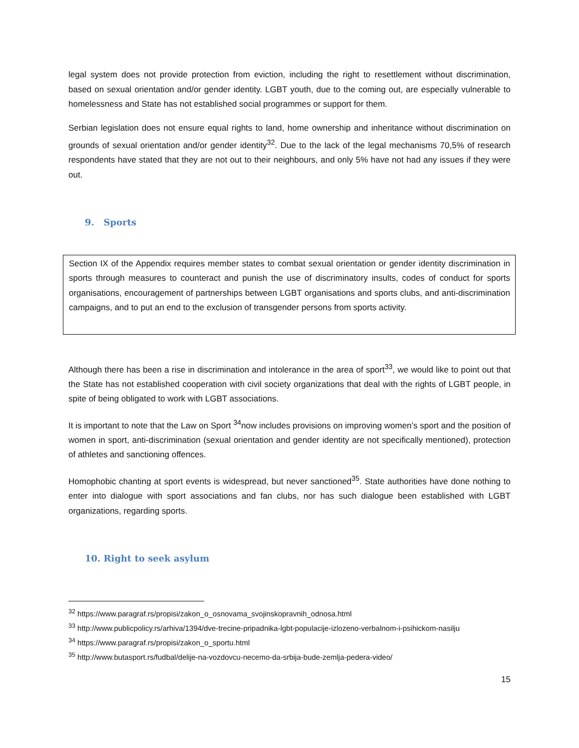legal system does not provide protection from eviction, including the right to resettlement without discrimination, based on sexual orientation and/or gender identity. LGBT youth, due to the coming out, are especially vulnerable to homelessness and State has not established social programmes or support for them.
Serbian legislation does not ensure equal rights to land, home ownership and inheritance without discrimination on grounds of sexual orientation and/or gender identity<sup>32</sup>. Due to the lack of the legal mechanisms 70,5% of research respondents have stated that they are not out to their neighbours, and only 5% have not had any issues if they were out.
9. Sports
Section IX of the Appendix requires member states to combat sexual orientation or gender identity discrimination in sports through measures to counteract and punish the use of discriminatory insults, codes of conduct for sports organisations, encouragement of partnerships between LGBT organisations and sports clubs, and anti-discrimination campaigns, and to put an end to the exclusion of transgender persons from sports activity.
Although there has been a rise in discrimination and intolerance in the area of sport<sup>33</sup>, we would like to point out that the State has not established cooperation with civil society organizations that deal with the rights of LGBT people, in spite of being obligated to work with LGBT associations.
It is important to note that the Law on Sport <sup>34</sup>now includes provisions on improving women’s sport and the position of women in sport, anti-discrimination (sexual orientation and gender identity are not specifically mentioned), protection of athletes and sanctioning offences.
Homophobic chanting at sport events is widespread, but never sanctioned<sup>35</sup>. State authorities have done nothing to enter into dialogue with sport associations and fan clubs, nor has such dialogue been established with LGBT organizations, regarding sports.
10. Right to seek asylum
<sup>32</sup> https://www.paragraf.rs/propisi/zakon_o_osnovama_svojinskopravnih_odnosa.html
<sup>33</sup> http://www.publicpolicy.rs/arhiva/1394/dve-trecine-pripadnika-lgbt-populacije-izlozeno-verbalnom-i-psihickom-nasilju
<sup>34</sup> https://www.paragraf.rs/propisi/zakon_o_sportu.html
<sup>35</sup> http://www.butasport.rs/fudbal/delije-na-vozdovcu-necemo-da-srbija-bude-zemlja-pedera-video/
15